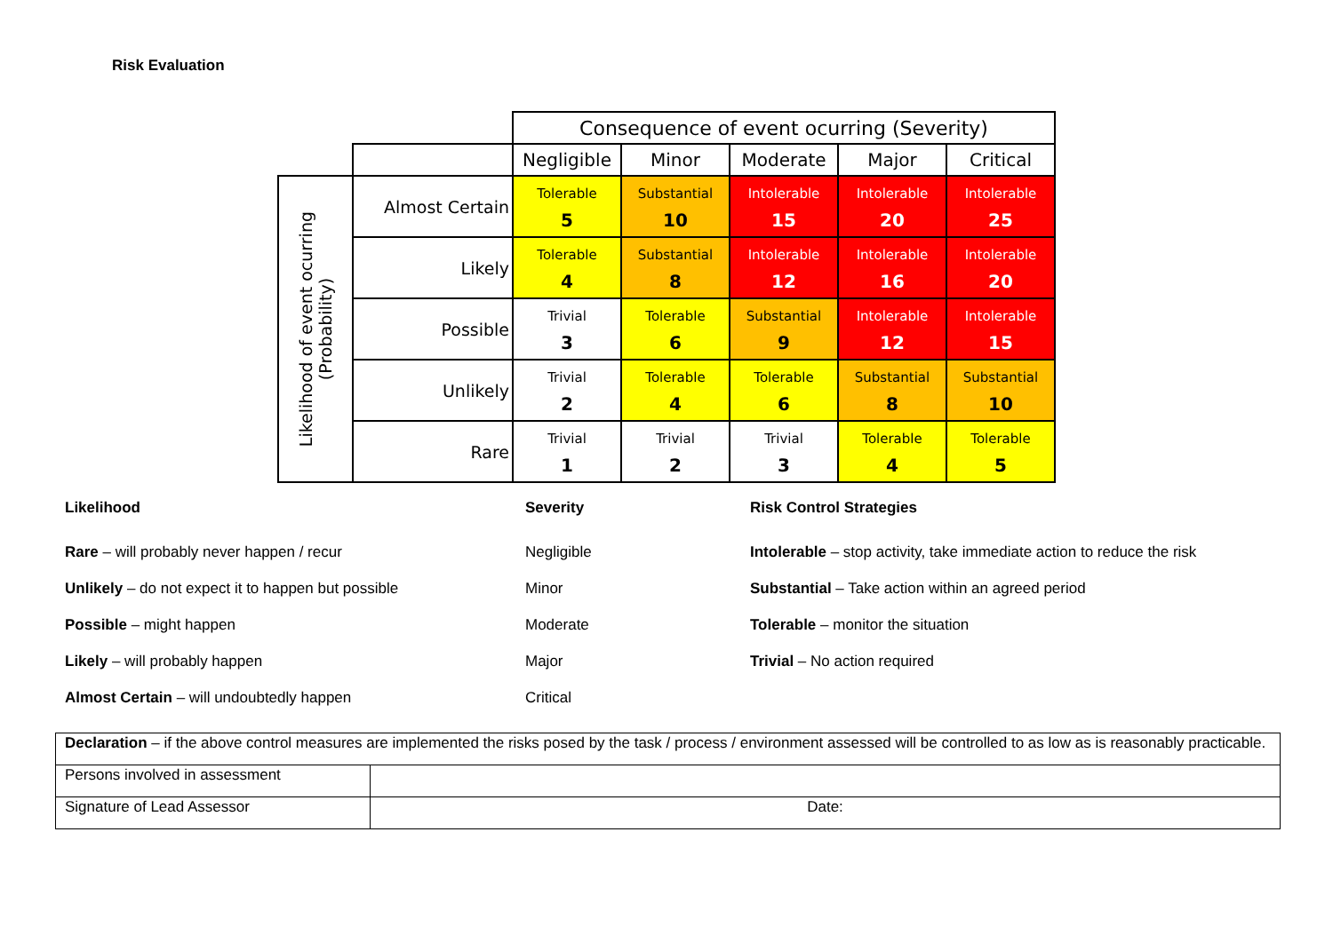Risk Evaluation
| | | Consequence of event ocurring (Severity) | | | | |
| | | Negligible | Minor | Moderate | Major | Critical |
| Likelihood of event ocurring (Probability) | Almost Certain | Tolerable 5 | Substantial 10 | Intolerable 15 | Intolerable 20 | Intolerable 25 |
| | Likely | Tolerable 4 | Substantial 8 | Intolerable 12 | Intolerable 16 | Intolerable 20 |
| | Possible | Trivial 3 | Tolerable 6 | Substantial 9 | Intolerable 12 | Intolerable 15 |
| | Unlikely | Trivial 2 | Tolerable 4 | Tolerable 6 | Substantial 8 | Substantial 10 |
| | Rare | Trivial 1 | Trivial 2 | Trivial 3 | Tolerable 4 | Tolerable 5 |
Likelihood
Rare – will probably never happen / recur
Unlikely – do not expect it to happen but possible
Possible – might happen
Likely – will probably happen
Almost Certain – will undoubtedly happen
Severity
Negligible
Minor
Moderate
Major
Critical
Risk Control Strategies
Intolerable – stop activity, take immediate action to reduce the risk
Substantial – Take action within an agreed period
Tolerable – monitor the situation
Trivial – No action required
| Declaration – if the above control measures are implemented the risks posed by the task / process / environment assessed will be controlled to as low as is reasonably practicable. | |
| Persons involved in assessment | |
| Signature of Lead Assessor | Date: |